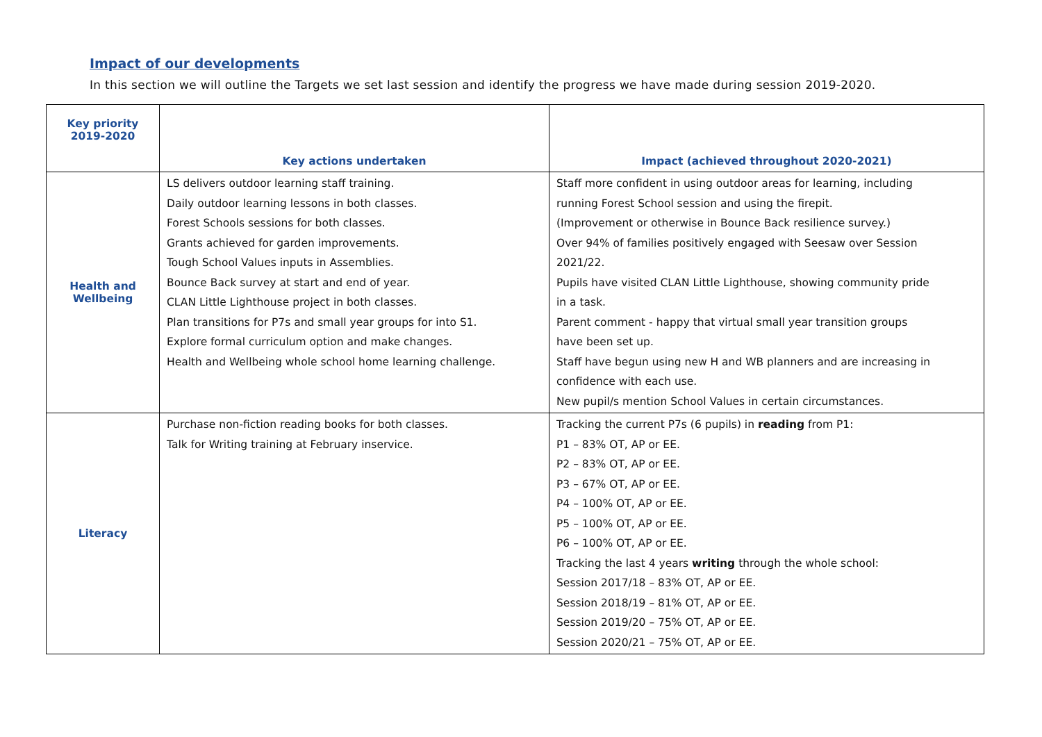Impact of our developments
In this section we will outline the Targets we set last session and identify the progress we have made during session 2019-2020.
| Key priority 2019-2020 | Key actions undertaken | Impact (achieved throughout 2020-2021) |
| --- | --- | --- |
| Health and Wellbeing | LS delivers outdoor learning staff training. Daily outdoor learning lessons in both classes. Forest Schools sessions for both classes. Grants achieved for garden improvements. Tough School Values inputs in Assemblies. Bounce Back survey at start and end of year. CLAN Little Lighthouse project in both classes. Plan transitions for P7s and small year groups for into S1. Explore formal curriculum option and make changes. Health and Wellbeing whole school home learning challenge. | Staff more confident in using outdoor areas for learning, including running Forest School session and using the firepit. (Improvement or otherwise in Bounce Back resilience survey.) Over 94% of families positively engaged with Seesaw over Session 2021/22. Pupils have visited CLAN Little Lighthouse, showing community pride in a task. Parent comment - happy that virtual small year transition groups have been set up. Staff have begun using new H and WB planners and are increasing in confidence with each use. New pupil/s mention School Values in certain circumstances. |
| Literacy | Purchase non-fiction reading books for both classes. Talk for Writing training at February inservice. | Tracking the current P7s (6 pupils) in reading from P1: P1 – 83% OT, AP or EE. P2 – 83% OT, AP or EE. P3 – 67% OT, AP or EE. P4 – 100% OT, AP or EE. P5 – 100% OT, AP or EE. P6 – 100% OT, AP or EE. Tracking the last 4 years writing through the whole school: Session 2017/18 – 83% OT, AP or EE. Session 2018/19 – 81% OT, AP or EE. Session 2019/20 – 75% OT, AP or EE. Session 2020/21 – 75% OT, AP or EE. |